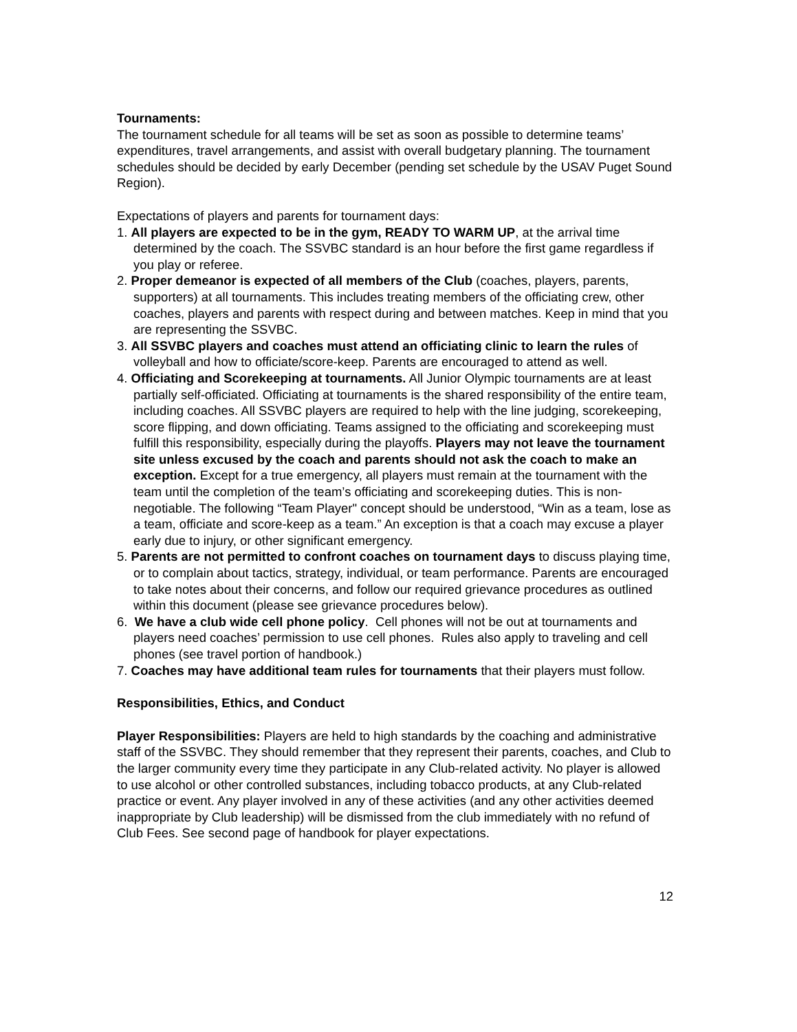Tournaments:
The tournament schedule for all teams will be set as soon as possible to determine teams’ expenditures, travel arrangements, and assist with overall budgetary planning. The tournament schedules should be decided by early December (pending set schedule by the USAV Puget Sound Region).
Expectations of players and parents for tournament days:
1. All players are expected to be in the gym, READY TO WARM UP, at the arrival time determined by the coach. The SSVBC standard is an hour before the first game regardless if you play or referee.
2. Proper demeanor is expected of all members of the Club (coaches, players, parents, supporters) at all tournaments. This includes treating members of the officiating crew, other coaches, players and parents with respect during and between matches. Keep in mind that you are representing the SSVBC.
3. All SSVBC players and coaches must attend an officiating clinic to learn the rules of volleyball and how to officiate/score-keep. Parents are encouraged to attend as well.
4. Officiating and Scorekeeping at tournaments. All Junior Olympic tournaments are at least partially self-officiated. Officiating at tournaments is the shared responsibility of the entire team, including coaches. All SSVBC players are required to help with the line judging, scorekeeping, score flipping, and down officiating. Teams assigned to the officiating and scorekeeping must fulfill this responsibility, especially during the playoffs. Players may not leave the tournament site unless excused by the coach and parents should not ask the coach to make an exception. Except for a true emergency, all players must remain at the tournament with the team until the completion of the team’s officiating and scorekeeping duties. This is non-negotiable. The following “Team Player" concept should be understood, “Win as a team, lose as a team, officiate and score-keep as a team.” An exception is that a coach may excuse a player early due to injury, or other significant emergency.
5. Parents are not permitted to confront coaches on tournament days to discuss playing time, or to complain about tactics, strategy, individual, or team performance. Parents are encouraged to take notes about their concerns, and follow our required grievance procedures as outlined within this document (please see grievance procedures below).
6. We have a club wide cell phone policy. Cell phones will not be out at tournaments and players need coaches’ permission to use cell phones. Rules also apply to traveling and cell phones (see travel portion of handbook.)
7. Coaches may have additional team rules for tournaments that their players must follow.
Responsibilities, Ethics, and Conduct
Player Responsibilities: Players are held to high standards by the coaching and administrative staff of the SSVBC. They should remember that they represent their parents, coaches, and Club to the larger community every time they participate in any Club-related activity. No player is allowed to use alcohol or other controlled substances, including tobacco products, at any Club-related practice or event. Any player involved in any of these activities (and any other activities deemed inappropriate by Club leadership) will be dismissed from the club immediately with no refund of Club Fees. See second page of handbook for player expectations.
12